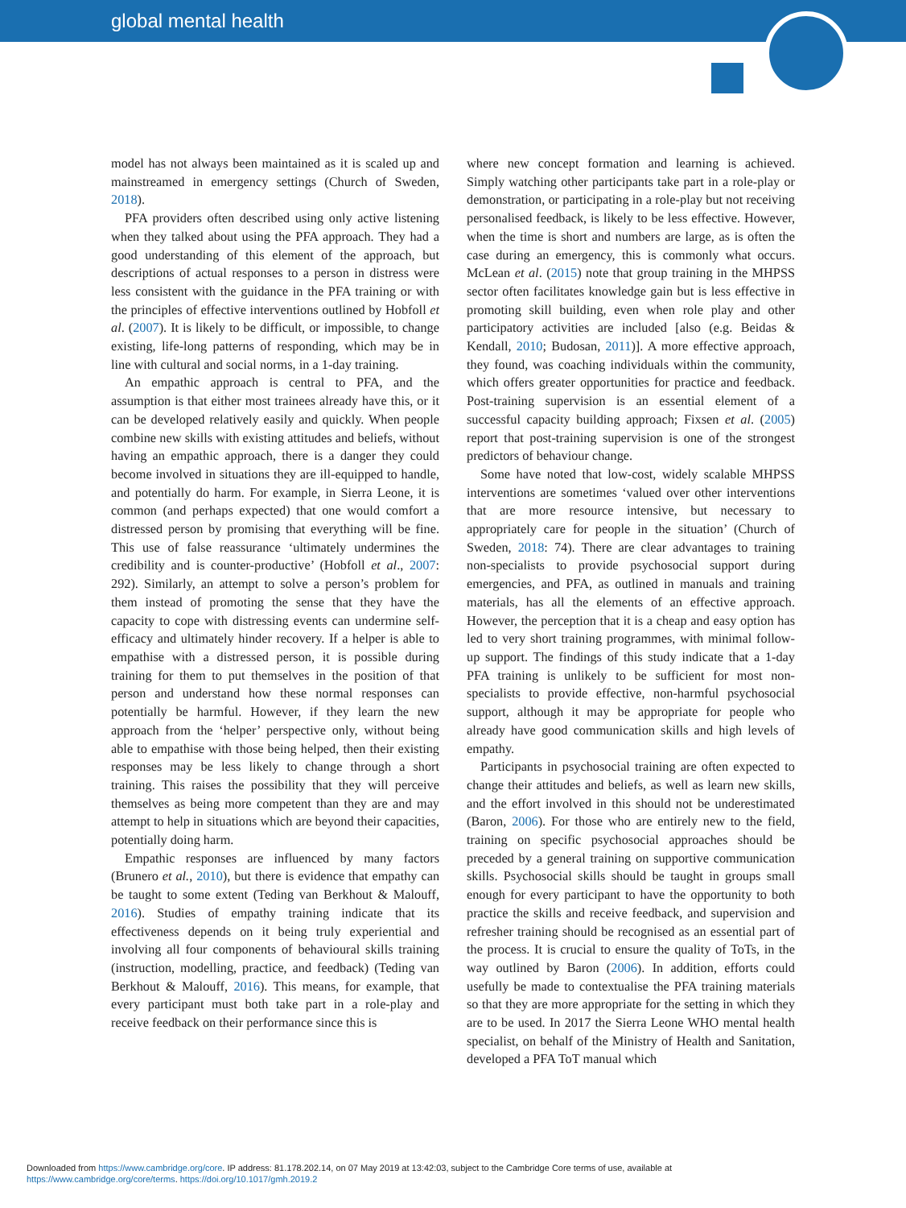global mental health
model has not always been maintained as it is scaled up and mainstreamed in emergency settings (Church of Sweden, 2018).
PFA providers often described using only active listening when they talked about using the PFA approach. They had a good understanding of this element of the approach, but descriptions of actual responses to a person in distress were less consistent with the guidance in the PFA training or with the principles of effective interventions outlined by Hobfoll et al. (2007). It is likely to be difficult, or impossible, to change existing, life-long patterns of responding, which may be in line with cultural and social norms, in a 1-day training.
An empathic approach is central to PFA, and the assumption is that either most trainees already have this, or it can be developed relatively easily and quickly. When people combine new skills with existing attitudes and beliefs, without having an empathic approach, there is a danger they could become involved in situations they are ill-equipped to handle, and potentially do harm. For example, in Sierra Leone, it is common (and perhaps expected) that one would comfort a distressed person by promising that everything will be fine. This use of false reassurance ‘ultimately undermines the credibility and is counter-productive’ (Hobfoll et al., 2007: 292). Similarly, an attempt to solve a person’s problem for them instead of promoting the sense that they have the capacity to cope with distressing events can undermine self-efficacy and ultimately hinder recovery. If a helper is able to empathise with a distressed person, it is possible during training for them to put themselves in the position of that person and understand how these normal responses can potentially be harmful. However, if they learn the new approach from the ‘helper’ perspective only, without being able to empathise with those being helped, then their existing responses may be less likely to change through a short training. This raises the possibility that they will perceive themselves as being more competent than they are and may attempt to help in situations which are beyond their capacities, potentially doing harm.
Empathic responses are influenced by many factors (Brunero et al., 2010), but there is evidence that empathy can be taught to some extent (Teding van Berkhout & Malouff, 2016). Studies of empathy training indicate that its effectiveness depends on it being truly experiential and involving all four components of behavioural skills training (instruction, modelling, practice, and feedback) (Teding van Berkhout & Malouff, 2016). This means, for example, that every participant must both take part in a role-play and receive feedback on their performance since this is
where new concept formation and learning is achieved. Simply watching other participants take part in a role-play or demonstration, or participating in a role-play but not receiving personalised feedback, is likely to be less effective. However, when the time is short and numbers are large, as is often the case during an emergency, this is commonly what occurs. McLean et al. (2015) note that group training in the MHPSS sector often facilitates knowledge gain but is less effective in promoting skill building, even when role play and other participatory activities are included [also (e.g. Beidas & Kendall, 2010; Budosan, 2011)]. A more effective approach, they found, was coaching individuals within the community, which offers greater opportunities for practice and feedback. Post-training supervision is an essential element of a successful capacity building approach; Fixsen et al. (2005) report that post-training supervision is one of the strongest predictors of behaviour change.
Some have noted that low-cost, widely scalable MHPSS interventions are sometimes ‘valued over other interventions that are more resource intensive, but necessary to appropriately care for people in the situation’ (Church of Sweden, 2018: 74). There are clear advantages to training non-specialists to provide psychosocial support during emergencies, and PFA, as outlined in manuals and training materials, has all the elements of an effective approach. However, the perception that it is a cheap and easy option has led to very short training programmes, with minimal follow-up support. The findings of this study indicate that a 1-day PFA training is unlikely to be sufficient for most non-specialists to provide effective, non-harmful psychosocial support, although it may be appropriate for people who already have good communication skills and high levels of empathy.
Participants in psychosocial training are often expected to change their attitudes and beliefs, as well as learn new skills, and the effort involved in this should not be underestimated (Baron, 2006). For those who are entirely new to the field, training on specific psychosocial approaches should be preceded by a general training on supportive communication skills. Psychosocial skills should be taught in groups small enough for every participant to have the opportunity to both practice the skills and receive feedback, and supervision and refresher training should be recognised as an essential part of the process. It is crucial to ensure the quality of ToTs, in the way outlined by Baron (2006). In addition, efforts could usefully be made to contextualise the PFA training materials so that they are more appropriate for the setting in which they are to be used. In 2017 the Sierra Leone WHO mental health specialist, on behalf of the Ministry of Health and Sanitation, developed a PFA ToT manual which
Downloaded from https://www.cambridge.org/core. IP address: 81.178.202.14, on 07 May 2019 at 13:42:03, subject to the Cambridge Core terms of use, available at
https://www.cambridge.org/core/terms. https://doi.org/10.1017/gmh.2019.2